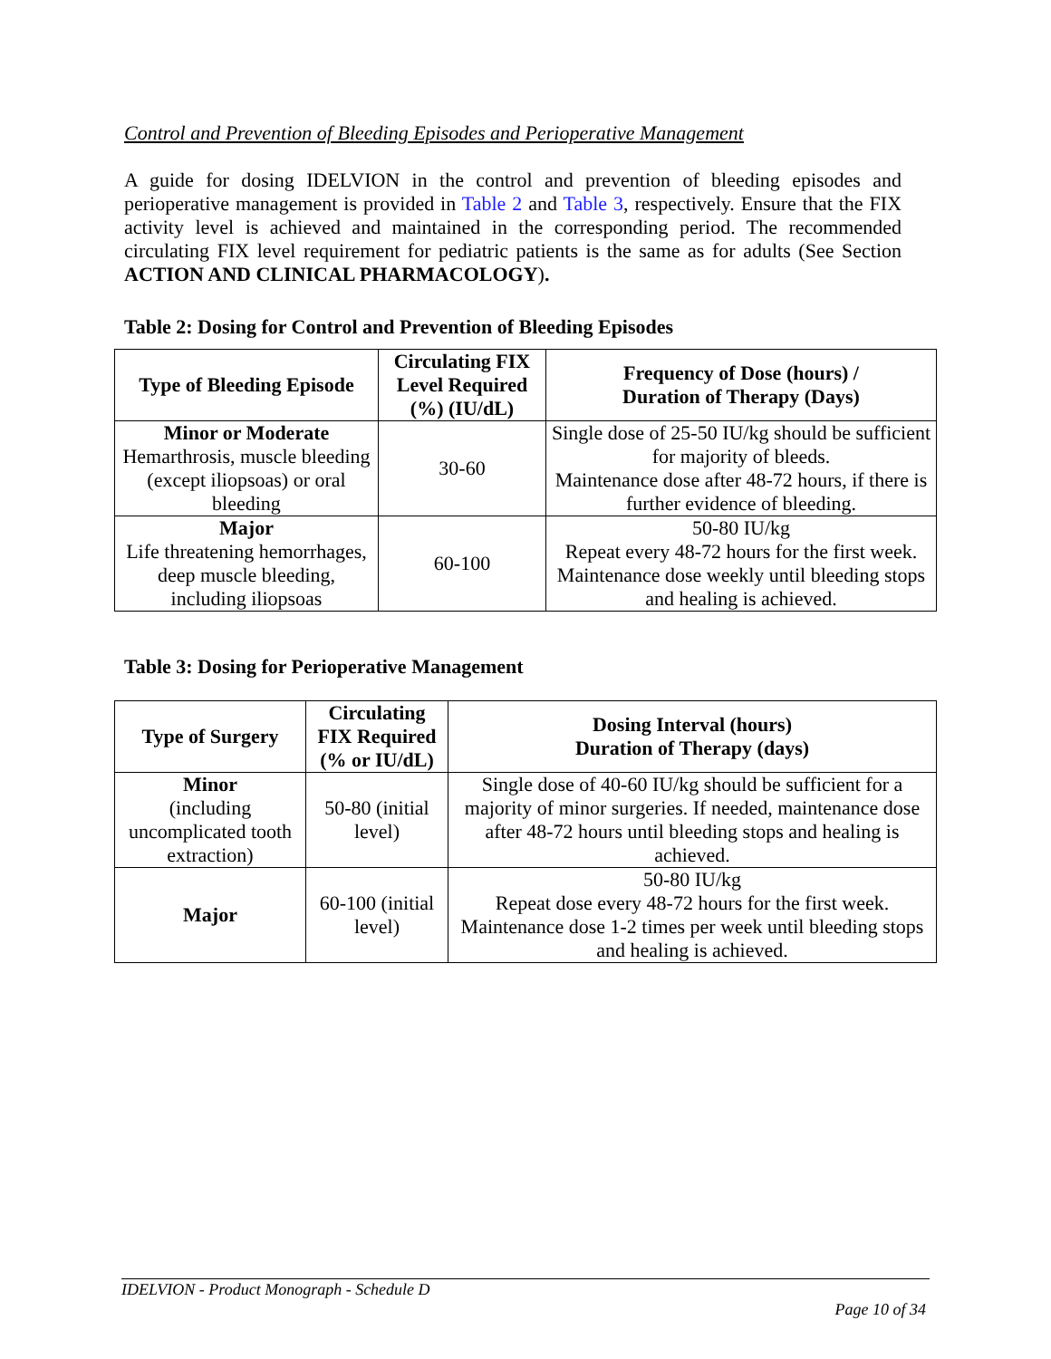Control and Prevention of Bleeding Episodes and Perioperative Management
A guide for dosing IDELVION in the control and prevention of bleeding episodes and perioperative management is provided in Table 2 and Table 3, respectively. Ensure that the FIX activity level is achieved and maintained in the corresponding period. The recommended circulating FIX level requirement for pediatric patients is the same as for adults (See Section ACTION AND CLINICAL PHARMACOLOGY).
Table 2: Dosing for Control and Prevention of Bleeding Episodes
| Type of Bleeding Episode | Circulating FIX Level Required (%) (IU/dL) | Frequency of Dose (hours) / Duration of Therapy (Days) |
| --- | --- | --- |
| Minor or Moderate Hemarthrosis, muscle bleeding (except iliopsoas) or oral bleeding | 30-60 | Single dose of 25-50 IU/kg should be sufficient for majority of bleeds. Maintenance dose after 48-72 hours, if there is further evidence of bleeding. |
| Major Life threatening hemorrhages, deep muscle bleeding, including iliopsoas | 60-100 | 50-80 IU/kg Repeat every 48-72 hours for the first week. Maintenance dose weekly until bleeding stops and healing is achieved. |
Table 3: Dosing for Perioperative Management
| Type of Surgery | Circulating FIX Required (% or IU/dL) | Dosing Interval (hours) Duration of Therapy (days) |
| --- | --- | --- |
| Minor (including uncomplicated tooth extraction) | 50-80 (initial level) | Single dose of 40-60 IU/kg should be sufficient for a majority of minor surgeries. If needed, maintenance dose after 48-72 hours until bleeding stops and healing is achieved. |
| Major | 60-100 (initial level) | 50-80 IU/kg Repeat dose every 48-72 hours for the first week. Maintenance dose 1-2 times per week until bleeding stops and healing is achieved. |
IDELVION - Product Monograph - Schedule D
Page 10 of 34